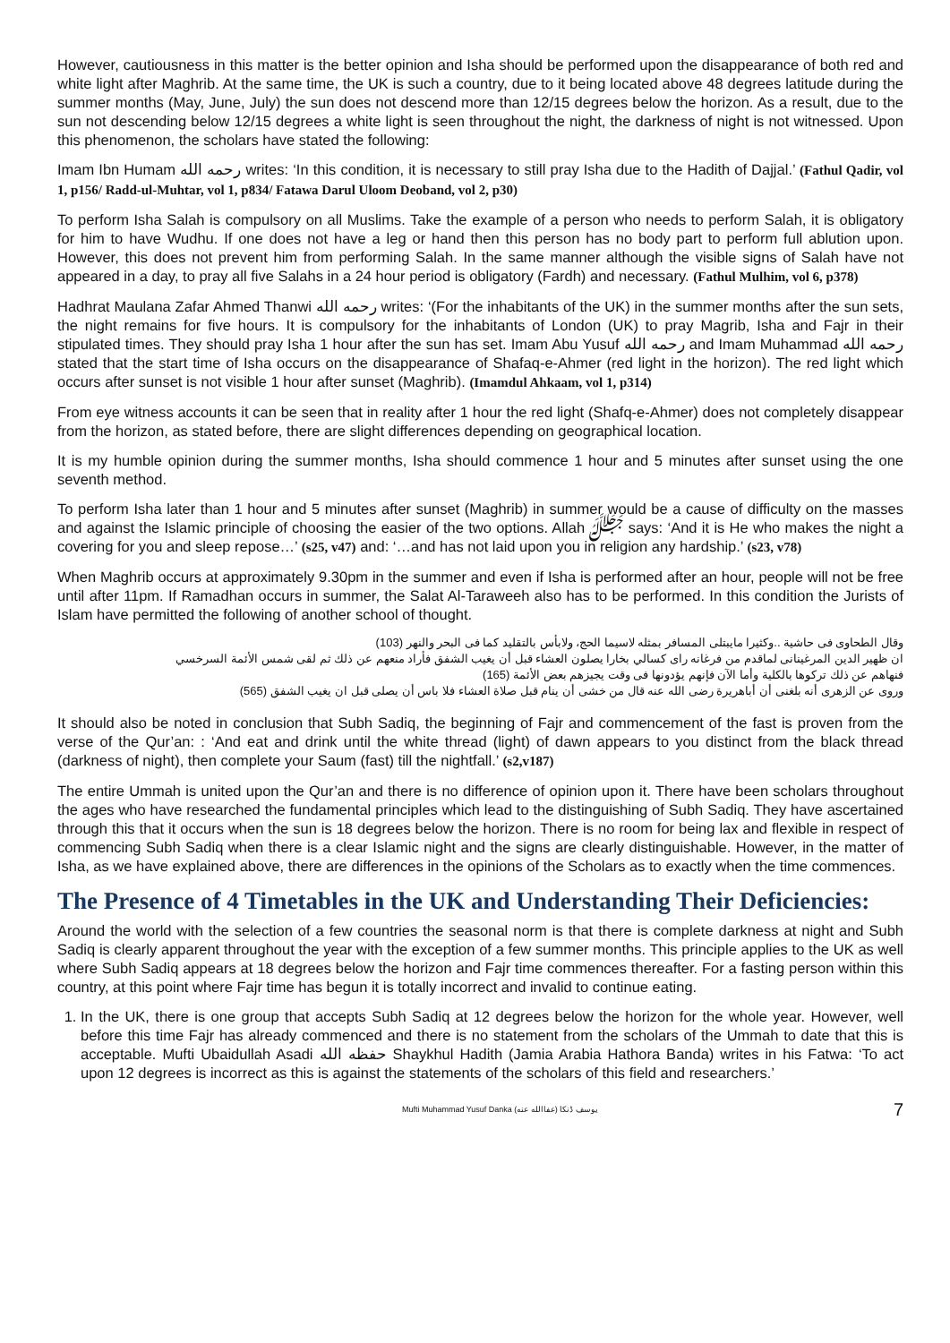However, cautiousness in this matter is the better opinion and Isha should be performed upon the disappearance of both red and white light after Maghrib. At the same time, the UK is such a country, due to it being located above 48 degrees latitude during the summer months (May, June, July) the sun does not descend more than 12/15 degrees below the horizon. As a result, due to the sun not descending below 12/15 degrees a white light is seen throughout the night, the darkness of night is not witnessed. Upon this phenomenon, the scholars have stated the following:
Imam Ibn Humam رحمه الله writes: ‘In this condition, it is necessary to still pray Isha due to the Hadith of Dajjal.’ (Fathul Qadir, vol 1, p156/ Radd-ul-Muhtar, vol 1, p834/ Fatawa Darul Uloom Deoband, vol 2, p30)
To perform Isha Salah is compulsory on all Muslims. Take the example of a person who needs to perform Salah, it is obligatory for him to have Wudhu. If one does not have a leg or hand then this person has no body part to perform full ablution upon. However, this does not prevent him from performing Salah. In the same manner although the visible signs of Salah have not appeared in a day, to pray all five Salahs in a 24 hour period is obligatory (Fardh) and necessary. (Fathul Mulhim, vol 6, p378)
Hadhrat Maulana Zafar Ahmed Thanwi رحمه الله writes: ‘(For the inhabitants of the UK) in the summer months after the sun sets, the night remains for five hours. It is compulsory for the inhabitants of London (UK) to pray Magrib, Isha and Fajr in their stipulated times. They should pray Isha 1 hour after the sun has set. Imam Abu Yusuf رحمه الله and Imam Muhammad رحمه الله stated that the start time of Isha occurs on the disappearance of Shafaq-e-Ahmer (red light in the horizon). The red light which occurs after sunset is not visible 1 hour after sunset (Maghrib). (Imamdul Ahkaam, vol 1, p314)
From eye witness accounts it can be seen that in reality after 1 hour the red light (Shafq-e-Ahmer) does not completely disappear from the horizon, as stated before, there are slight differences depending on geographical location.
It is my humble opinion during the summer months, Isha should commence 1 hour and 5 minutes after sunset using the one seventh method.
To perform Isha later than 1 hour and 5 minutes after sunset (Maghrib) in summer would be a cause of difficulty on the masses and against the Islamic principle of choosing the easier of the two options. Allah ﷻ says: ‘And it is He who makes the night a covering for you and sleep repose…’ (s25, v47) and: ‘…and has not laid upon you in religion any hardship.’ (s23, v78)
When Maghrib occurs at approximately 9.30pm in the summer and even if Isha is performed after an hour, people will not be free until after 11pm. If Ramadhan occurs in summer, the Salat Al-Taraweeh also has to be performed. In this condition the Jurists of Islam have permitted the following of another school of thought.
وقال الطحاوى فى حاشية ..وكثيرا مايبتلى المسافر بمثله لاسيما الحج، ولابأس بالتقليد كما فى البحر والنهر (103)
ان ظهير الدين المرغينانى لماقدم من فرغانه راى كسالي بخارا يصلون العشاء قبل أن يغيب الشفق فأراد منعهم عن ذلك ثم لقى شمس الأئمة السرخسي
فنهاهم عن ذلك تركوها بالكلية وأما الآن فإنهم يؤدونها فى وقت يجيزهم بعض الأئمة (165)
وروى عن الزهرى أنه بلغنى أن أباهريرة رضى الله عنه قال من خشى أن ينام قبل صلاة العشاء فلا باس أن يصلى قبل ان يغيب الشفق (565)
It should also be noted in conclusion that Subh Sadiq, the beginning of Fajr and commencement of the fast is proven from the verse of the Qur’an: : ‘And eat and drink until the white thread (light) of dawn appears to you distinct from the black thread (darkness of night), then complete your Saum (fast) till the nightfall.’ (s2,v187)
The entire Ummah is united upon the Qur’an and there is no difference of opinion upon it. There have been scholars throughout the ages who have researched the fundamental principles which lead to the distinguishing of Subh Sadiq. They have ascertained through this that it occurs when the sun is 18 degrees below the horizon. There is no room for being lax and flexible in respect of commencing Subh Sadiq when there is a clear Islamic night and the signs are clearly distinguishable. However, in the matter of Isha, as we have explained above, there are differences in the opinions of the Scholars as to exactly when the time commences.
The Presence of 4 Timetables in the UK and Understanding Their Deficiencies:
Around the world with the selection of a few countries the seasonal norm is that there is complete darkness at night and Subh Sadiq is clearly apparent throughout the year with the exception of a few summer months. This principle applies to the UK as well where Subh Sadiq appears at 18 degrees below the horizon and Fajr time commences thereafter. For a fasting person within this country, at this point where Fajr time has begun it is totally incorrect and invalid to continue eating.
1. In the UK, there is one group that accepts Subh Sadiq at 12 degrees below the horizon for the whole year. However, well before this time Fajr has already commenced and there is no statement from the scholars of the Ummah to date that this is acceptable. Mufti Ubaidullah Asadi حفظه الله Shaykhul Hadith (Jamia Arabia Hathora Banda) writes in his Fatwa: ‘To act upon 12 degrees is incorrect as this is against the statements of the scholars of this field and researchers.’
Mufti Muhammad Yusuf Danka (عفاالله عنه) يوسف ڈنکا 7